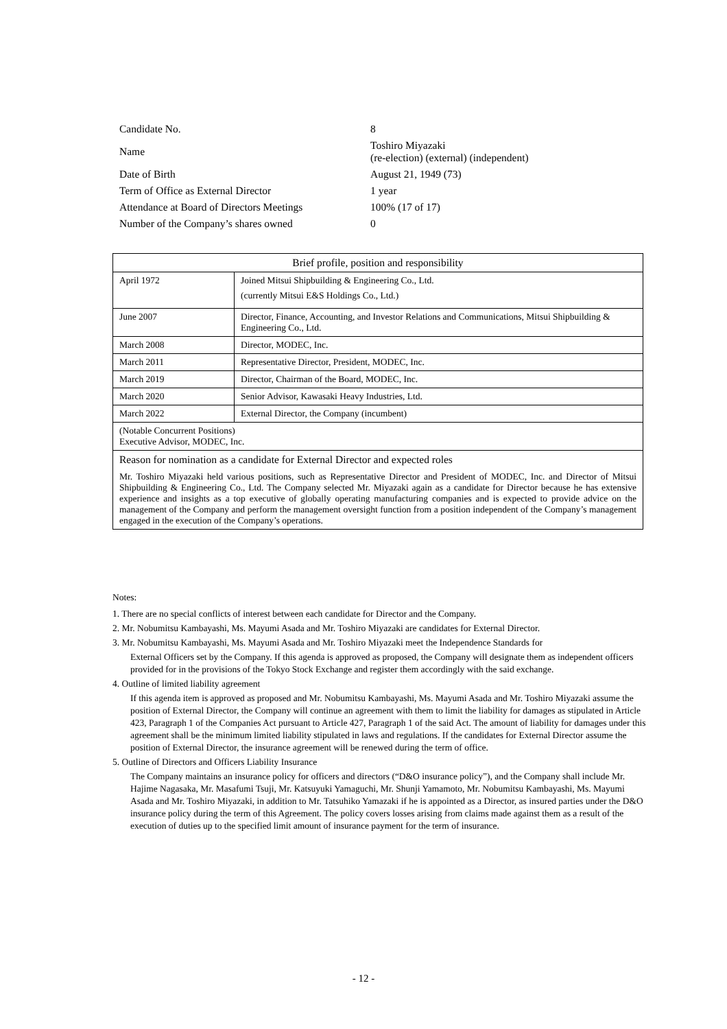| Candidate No. | 8 |
| Name | Toshiro Miyazaki (re-election) (external) (independent) |
| Date of Birth | August 21, 1949 (73) |
| Term of Office as External Director | 1 year |
| Attendance at Board of Directors Meetings | 100% (17 of 17) |
| Number of the Company’s shares owned | 0 |
| Brief profile, position and responsibility | |
| April 1972 | Joined Mitsui Shipbuilding & Engineering Co., Ltd. (currently Mitsui E&S Holdings Co., Ltd.) |
| June 2007 | Director, Finance, Accounting, and Investor Relations and Communications, Mitsui Shipbuilding & Engineering Co., Ltd. |
| March 2008 | Director, MODEC, Inc. |
| March 2011 | Representative Director, President, MODEC, Inc. |
| March 2019 | Director, Chairman of the Board, MODEC, Inc. |
| March 2020 | Senior Advisor, Kawasaki Heavy Industries, Ltd. |
| March 2022 | External Director, the Company (incumbent) |
| (Notable Concurrent Positions) Executive Advisor, MODEC, Inc. | |
| Reason for nomination as a candidate for External Director and expected roles Mr. Toshiro Miyazaki held various positions, such as Representative Director and President of MODEC, Inc. and Director of Mitsui Shipbuilding & Engineering Co., Ltd. The Company selected Mr. Miyazaki again as a candidate for Director because he has extensive experience and insights as a top executive of globally operating manufacturing companies and is expected to provide advice on the management of the Company and perform the management oversight function from a position independent of the Company’s management engaged in the execution of the Company’s operations. | |
Notes:
1. There are no special conflicts of interest between each candidate for Director and the Company.
2. Mr. Nobumitsu Kambayashi, Ms. Mayumi Asada and Mr. Toshiro Miyazaki are candidates for External Director.
3. Mr. Nobumitsu Kambayashi, Ms. Mayumi Asada and Mr. Toshiro Miyazaki meet the Independence Standards for
External Officers set by the Company. If this agenda is approved as proposed, the Company will designate them as independent officers provided for in the provisions of the Tokyo Stock Exchange and register them accordingly with the said exchange.
4. Outline of limited liability agreement
If this agenda item is approved as proposed and Mr. Nobumitsu Kambayashi, Ms. Mayumi Asada and Mr. Toshiro Miyazaki assume the position of External Director, the Company will continue an agreement with them to limit the liability for damages as stipulated in Article 423, Paragraph 1 of the Companies Act pursuant to Article 427, Paragraph 1 of the said Act. The amount of liability for damages under this agreement shall be the minimum limited liability stipulated in laws and regulations. If the candidates for External Director assume the position of External Director, the insurance agreement will be renewed during the term of office.
5. Outline of Directors and Officers Liability Insurance
The Company maintains an insurance policy for officers and directors (“D&O insurance policy”), and the Company shall include Mr. Hajime Nagasaka, Mr. Masafumi Tsuji, Mr. Katsuyuki Yamaguchi, Mr. Shunji Yamamoto, Mr. Nobumitsu Kambayashi, Ms. Mayumi Asada and Mr. Toshiro Miyazaki, in addition to Mr. Tatsuhiko Yamazaki if he is appointed as a Director, as insured parties under the D&O insurance policy during the term of this Agreement. The policy covers losses arising from claims made against them as a result of the execution of duties up to the specified limit amount of insurance payment for the term of insurance.
- 12 -